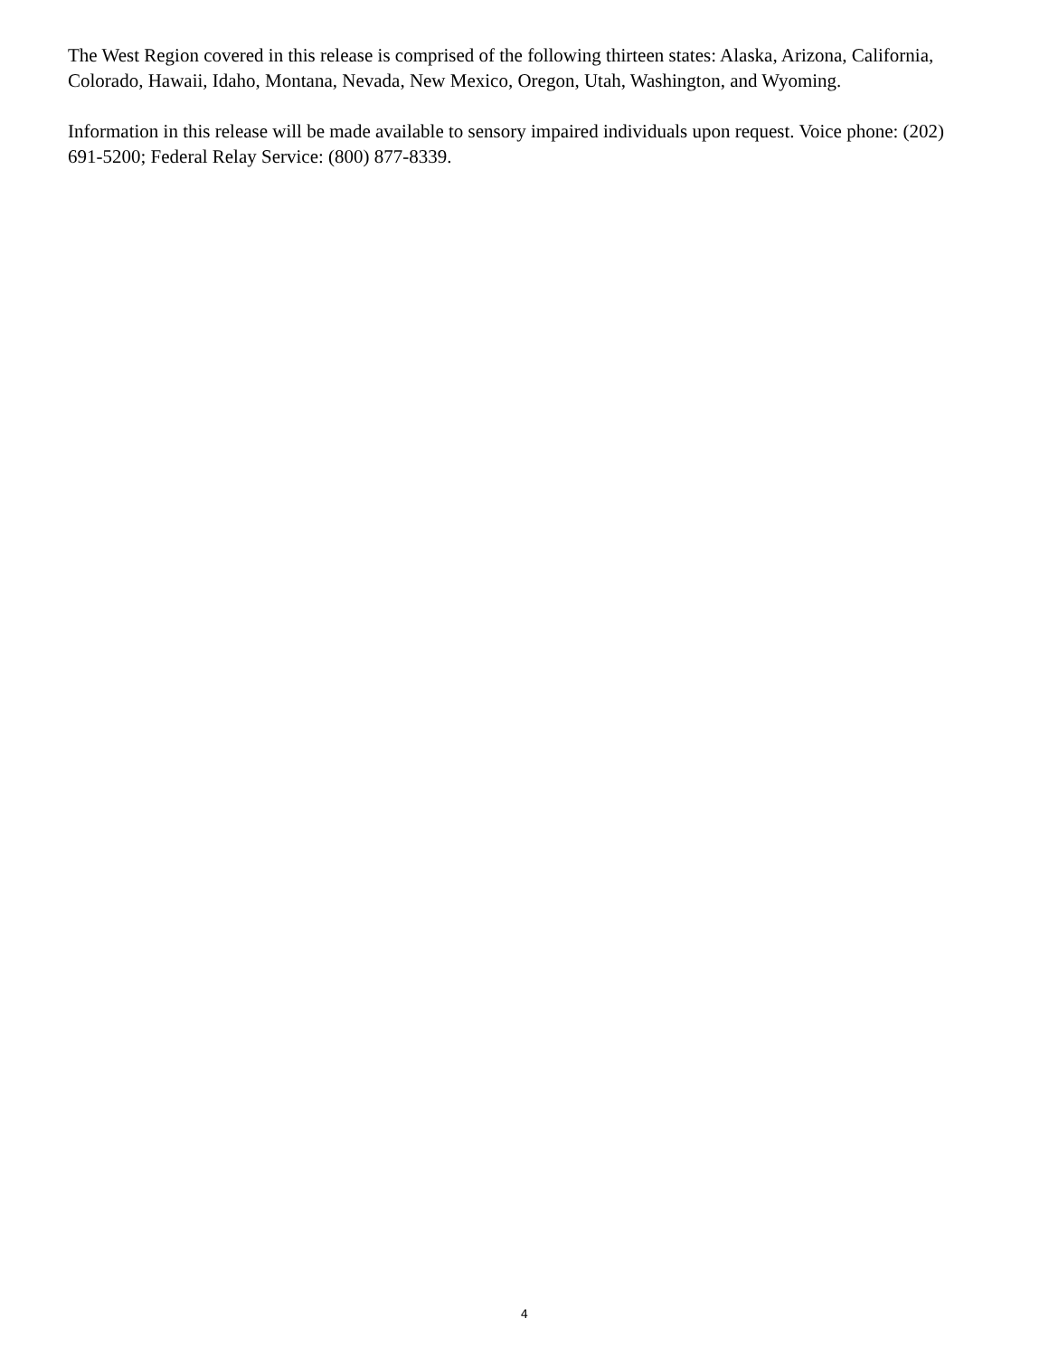The West Region covered in this release is comprised of the following thirteen states: Alaska, Arizona, California, Colorado, Hawaii, Idaho, Montana, Nevada, New Mexico, Oregon, Utah, Washington, and Wyoming.
Information in this release will be made available to sensory impaired individuals upon request. Voice phone: (202) 691-5200; Federal Relay Service: (800) 877-8339.
4